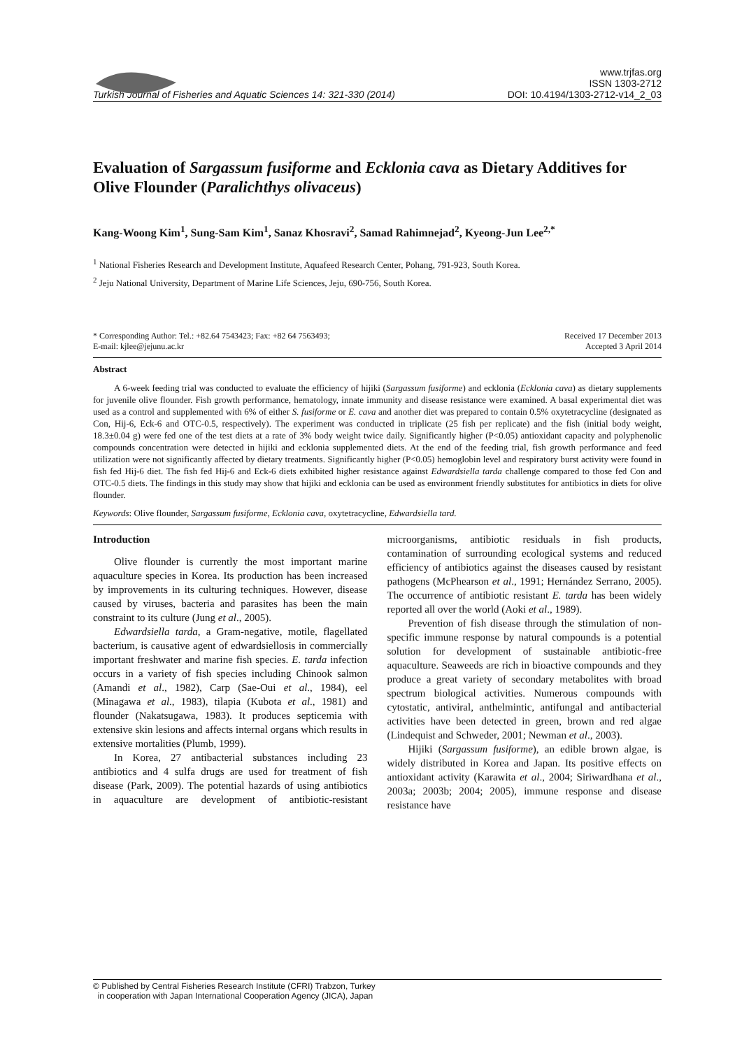Turkish Journal of Fisheries and Aquatic Sciences 14: 321-330 (2014) www.trjfas.org
ISSN 1303-2712
DOI: 10.4194/1303-2712-v14_2_03
Evaluation of Sargassum fusiforme and Ecklonia cava as Dietary Additives for Olive Flounder (Paralichthys olivaceus)
Kang-Woong Kim<sup>1</sup>, Sung-Sam Kim<sup>1</sup>, Sanaz Khosravi<sup>2</sup>, Samad Rahimnejad<sup>2</sup>, Kyeong-Jun Lee<sup>2,*</sup>
<sup>1</sup> National Fisheries Research and Development Institute, Aquafeed Research Center, Pohang, 791-923, South Korea.
<sup>2</sup> Jeju National University, Department of Marine Life Sciences, Jeju, 690-756, South Korea.
* Corresponding Author: Tel.: +82.64 7543423; Fax: +82 64 7563493;
E-mail: kjlee@jejunu.ac.kr Received 17 December 2013
Accepted 3 April 2014
Abstract
A 6-week feeding trial was conducted to evaluate the efficiency of hijiki (Sargassum fusiforme) and ecklonia (Ecklonia cava) as dietary supplements for juvenile olive flounder. Fish growth performance, hematology, innate immunity and disease resistance were examined. A basal experimental diet was used as a control and supplemented with 6% of either S. fusiforme or E. cava and another diet was prepared to contain 0.5% oxytetracycline (designated as Con, Hij-6, Eck-6 and OTC-0.5, respectively). The experiment was conducted in triplicate (25 fish per replicate) and the fish (initial body weight, 18.3±0.04 g) were fed one of the test diets at a rate of 3% body weight twice daily. Significantly higher (P<0.05) antioxidant capacity and polyphenolic compounds concentration were detected in hijiki and ecklonia supplemented diets. At the end of the feeding trial, fish growth performance and feed utilization were not significantly affected by dietary treatments. Significantly higher (P<0.05) hemoglobin level and respiratory burst activity were found in fish fed Hij-6 diet. The fish fed Hij-6 and Eck-6 diets exhibited higher resistance against Edwardsiella tarda challenge compared to those fed Con and OTC-0.5 diets. The findings in this study may show that hijiki and ecklonia can be used as environment friendly substitutes for antibiotics in diets for olive flounder.
Keywords: Olive flounder, Sargassum fusiforme, Ecklonia cava, oxytetracycline, Edwardsiella tard.
Introduction
Olive flounder is currently the most important marine aquaculture species in Korea. Its production has been increased by improvements in its culturing techniques. However, disease caused by viruses, bacteria and parasites has been the main constraint to its culture (Jung et al., 2005).
Edwardsiella tarda, a Gram-negative, motile, flagellated bacterium, is causative agent of edwardsiellosis in commercially important freshwater and marine fish species. E. tarda infection occurs in a variety of fish species including Chinook salmon (Amandi et al., 1982), Carp (Sae-Oui et al., 1984), eel (Minagawa et al., 1983), tilapia (Kubota et al., 1981) and flounder (Nakatsugawa, 1983). It produces septicemia with extensive skin lesions and affects internal organs which results in extensive mortalities (Plumb, 1999).
In Korea, 27 antibacterial substances including 23 antibiotics and 4 sulfa drugs are used for treatment of fish disease (Park, 2009). The potential hazards of using antibiotics in aquaculture are development of antibiotic-resistant microorganisms, antibiotic residuals in fish products, contamination of surrounding ecological systems and reduced efficiency of antibiotics against the diseases caused by resistant pathogens (McPhearson et al., 1991; Hernández Serrano, 2005). The occurrence of antibiotic resistant E. tarda has been widely reported all over the world (Aoki et al., 1989).
Prevention of fish disease through the stimulation of non-specific immune response by natural compounds is a potential solution for development of sustainable antibiotic-free aquaculture. Seaweeds are rich in bioactive compounds and they produce a great variety of secondary metabolites with broad spectrum biological activities. Numerous compounds with cytostatic, antiviral, anthelmintic, antifungal and antibacterial activities have been detected in green, brown and red algae (Lindequist and Schweder, 2001; Newman et al., 2003).
Hijiki (Sargassum fusiforme), an edible brown algae, is widely distributed in Korea and Japan. Its positive effects on antioxidant activity (Karawita et al., 2004; Siriwardhana et al., 2003a; 2003b; 2004; 2005), immune response and disease resistance have
© Published by Central Fisheries Research Institute (CFRI) Trabzon, Turkey
in cooperation with Japan International Cooperation Agency (JICA), Japan